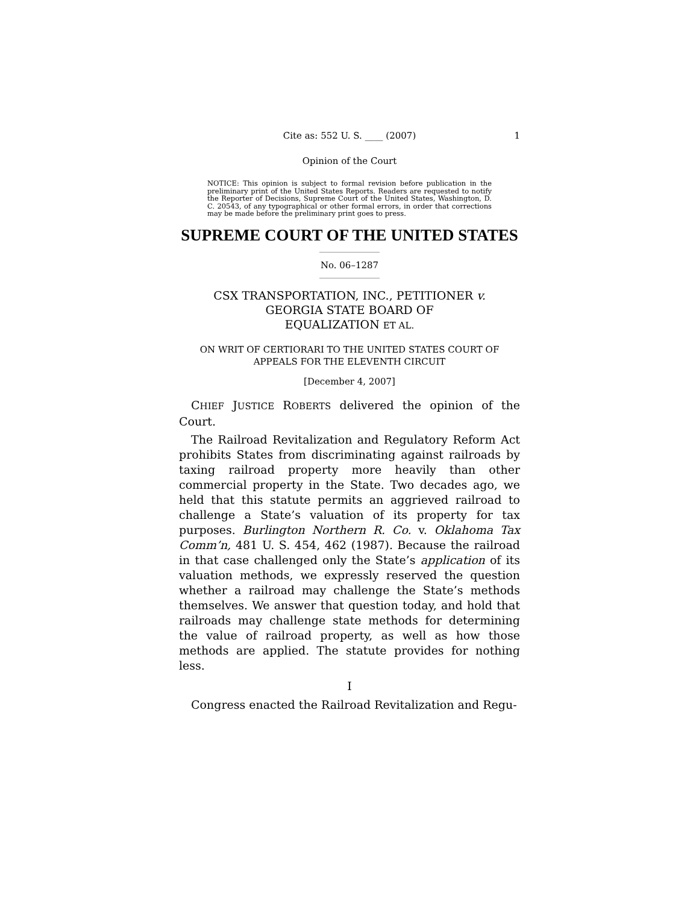Cite as: 552 U. S. ____ (2007) 1
Opinion of the Court
NOTICE: This opinion is subject to formal revision before publication in the preliminary print of the United States Reports. Readers are requested to notify the Reporter of Decisions, Supreme Court of the United States, Washington, D. C. 20543, of any typographical or other formal errors, in order that corrections may be made before the preliminary print goes to press.
SUPREME COURT OF THE UNITED STATES
No. 06–1287
CSX TRANSPORTATION, INC., PETITIONER v.
GEORGIA STATE BOARD OF
EQUALIZATION ET AL.
ON WRIT OF CERTIORARI TO THE UNITED STATES COURT OF
APPEALS FOR THE ELEVENTH CIRCUIT
[December 4, 2007]
CHIEF JUSTICE ROBERTS delivered the opinion of the Court.
The Railroad Revitalization and Regulatory Reform Act prohibits States from discriminating against railroads by taxing railroad property more heavily than other commercial property in the State. Two decades ago, we held that this statute permits an aggrieved railroad to challenge a State’s valuation of its property for tax purposes. Burlington Northern R. Co. v. Oklahoma Tax Comm’n, 481 U. S. 454, 462 (1987). Because the railroad in that case challenged only the State’s application of its valuation methods, we expressly reserved the question whether a railroad may challenge the State’s methods themselves. We answer that question today, and hold that railroads may challenge state methods for determining the value of railroad property, as well as how those methods are applied. The statute provides for nothing less.
I
Congress enacted the Railroad Revitalization and Regu-